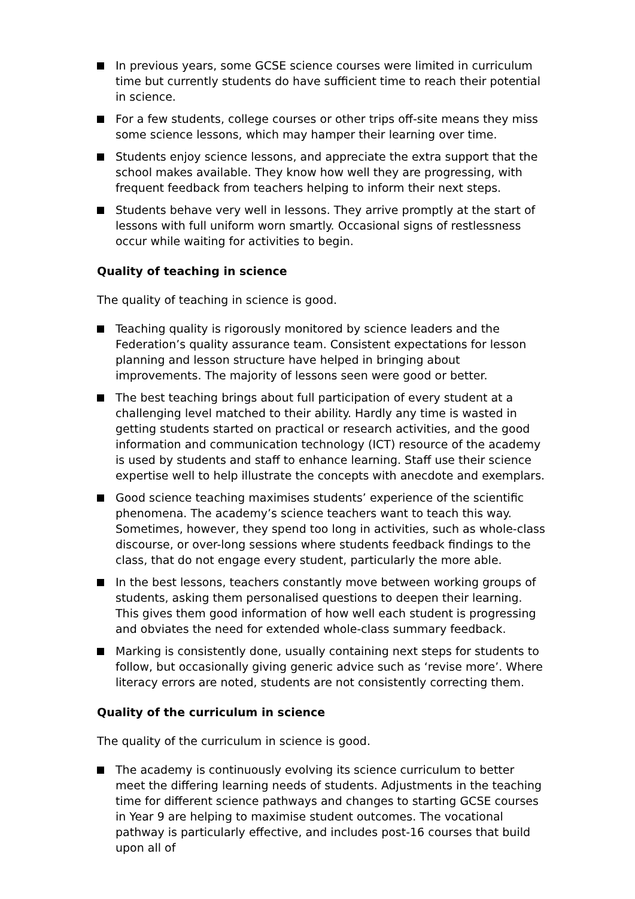In previous years, some GCSE science courses were limited in curriculum time but currently students do have sufficient time to reach their potential in science.
For a few students, college courses or other trips off-site means they miss some science lessons, which may hamper their learning over time.
Students enjoy science lessons, and appreciate the extra support that the school makes available. They know how well they are progressing, with frequent feedback from teachers helping to inform their next steps.
Students behave very well in lessons. They arrive promptly at the start of lessons with full uniform worn smartly. Occasional signs of restlessness occur while waiting for activities to begin.
Quality of teaching in science
The quality of teaching in science is good.
Teaching quality is rigorously monitored by science leaders and the Federation’s quality assurance team. Consistent expectations for lesson planning and lesson structure have helped in bringing about improvements. The majority of lessons seen were good or better.
The best teaching brings about full participation of every student at a challenging level matched to their ability. Hardly any time is wasted in getting students started on practical or research activities, and the good information and communication technology (ICT) resource of the academy is used by students and staff to enhance learning. Staff use their science expertise well to help illustrate the concepts with anecdote and exemplars.
Good science teaching maximises students’ experience of the scientific phenomena. The academy’s science teachers want to teach this way. Sometimes, however, they spend too long in activities, such as whole-class discourse, or over-long sessions where students feedback findings to the class, that do not engage every student, particularly the more able.
In the best lessons, teachers constantly move between working groups of students, asking them personalised questions to deepen their learning. This gives them good information of how well each student is progressing and obviates the need for extended whole-class summary feedback.
Marking is consistently done, usually containing next steps for students to follow, but occasionally giving generic advice such as ‘revise more’. Where literacy errors are noted, students are not consistently correcting them.
Quality of the curriculum in science
The quality of the curriculum in science is good.
The academy is continuously evolving its science curriculum to better meet the differing learning needs of students. Adjustments in the teaching time for different science pathways and changes to starting GCSE courses in Year 9 are helping to maximise student outcomes. The vocational pathway is particularly effective, and includes post-16 courses that build upon all of